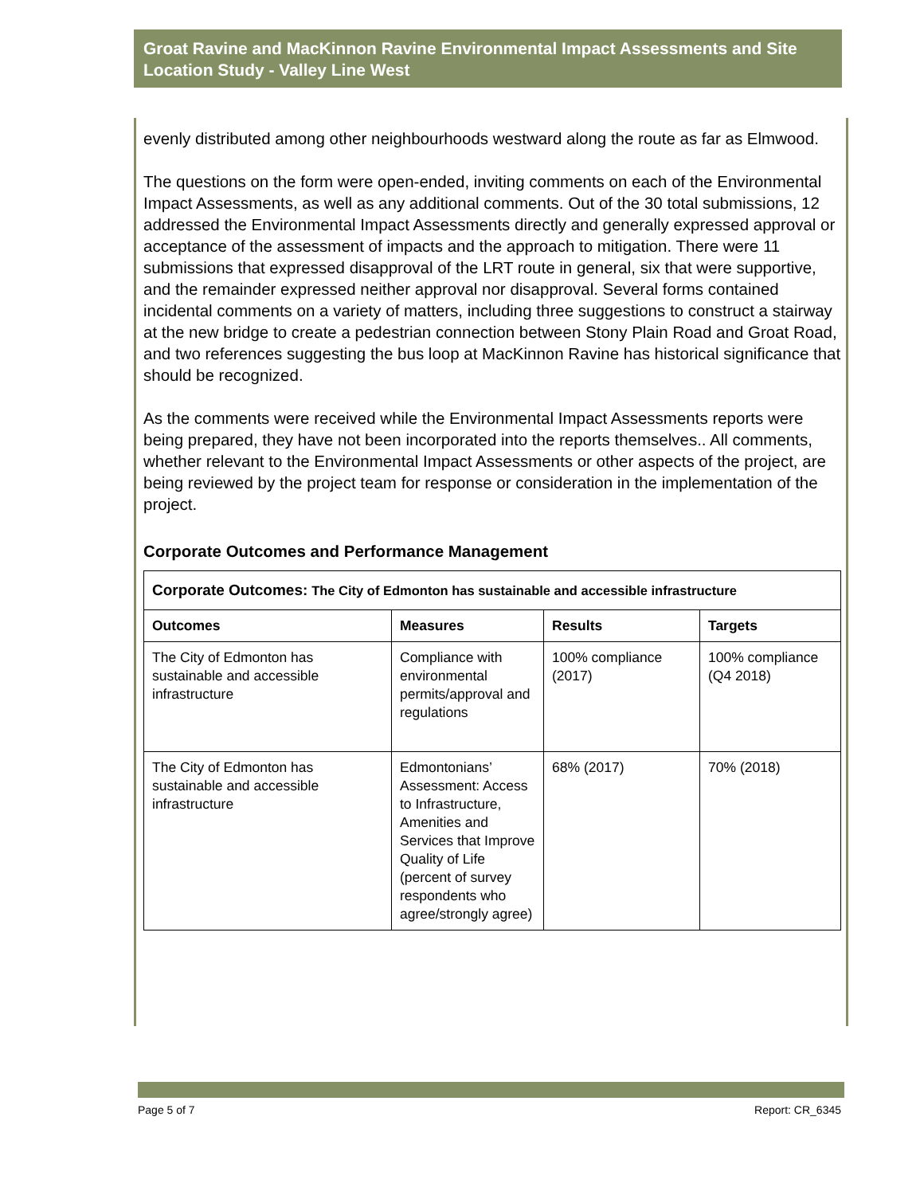Groat Ravine and MacKinnon Ravine Environmental Impact Assessments and Site Location Study - Valley Line West
evenly distributed among other neighbourhoods westward along the route as far as Elmwood.
The questions on the form were open-ended, inviting comments on each of the Environmental Impact Assessments, as well as any additional comments. Out of the 30 total submissions, 12 addressed the Environmental Impact Assessments directly and generally expressed approval or acceptance of the assessment of impacts and the approach to mitigation. There were 11 submissions that expressed disapproval of the LRT route in general, six that were supportive, and the remainder expressed neither approval nor disapproval. Several forms contained incidental comments on a variety of matters, including three suggestions to construct a stairway at the new bridge to create a pedestrian connection between Stony Plain Road and Groat Road, and two references suggesting the bus loop at MacKinnon Ravine has historical significance that should be recognized.
As the comments were received while the Environmental Impact Assessments reports were being prepared, they have not been incorporated into the reports themselves.. All comments, whether relevant to the Environmental Impact Assessments or other aspects of the project, are being reviewed by the project team for response or consideration in the implementation of the project.
Corporate Outcomes and Performance Management
| Corporate Outcomes: The City of Edmonton has sustainable and accessible infrastructure | | | |
| --- | --- | --- | --- |
| Outcomes | Measures | Results | Targets |
| The City of Edmonton has sustainable and accessible infrastructure | Compliance with environmental permits/approval and regulations | 100% compliance (2017) | 100% compliance (Q4 2018) |
| The City of Edmonton has sustainable and accessible infrastructure | Edmontonians’ Assessment: Access to Infrastructure, Amenities and Services that Improve Quality of Life (percent of survey respondents who agree/strongly agree) | 68% (2017) | 70% (2018) |
Page 5 of 7 Report: CR_6345